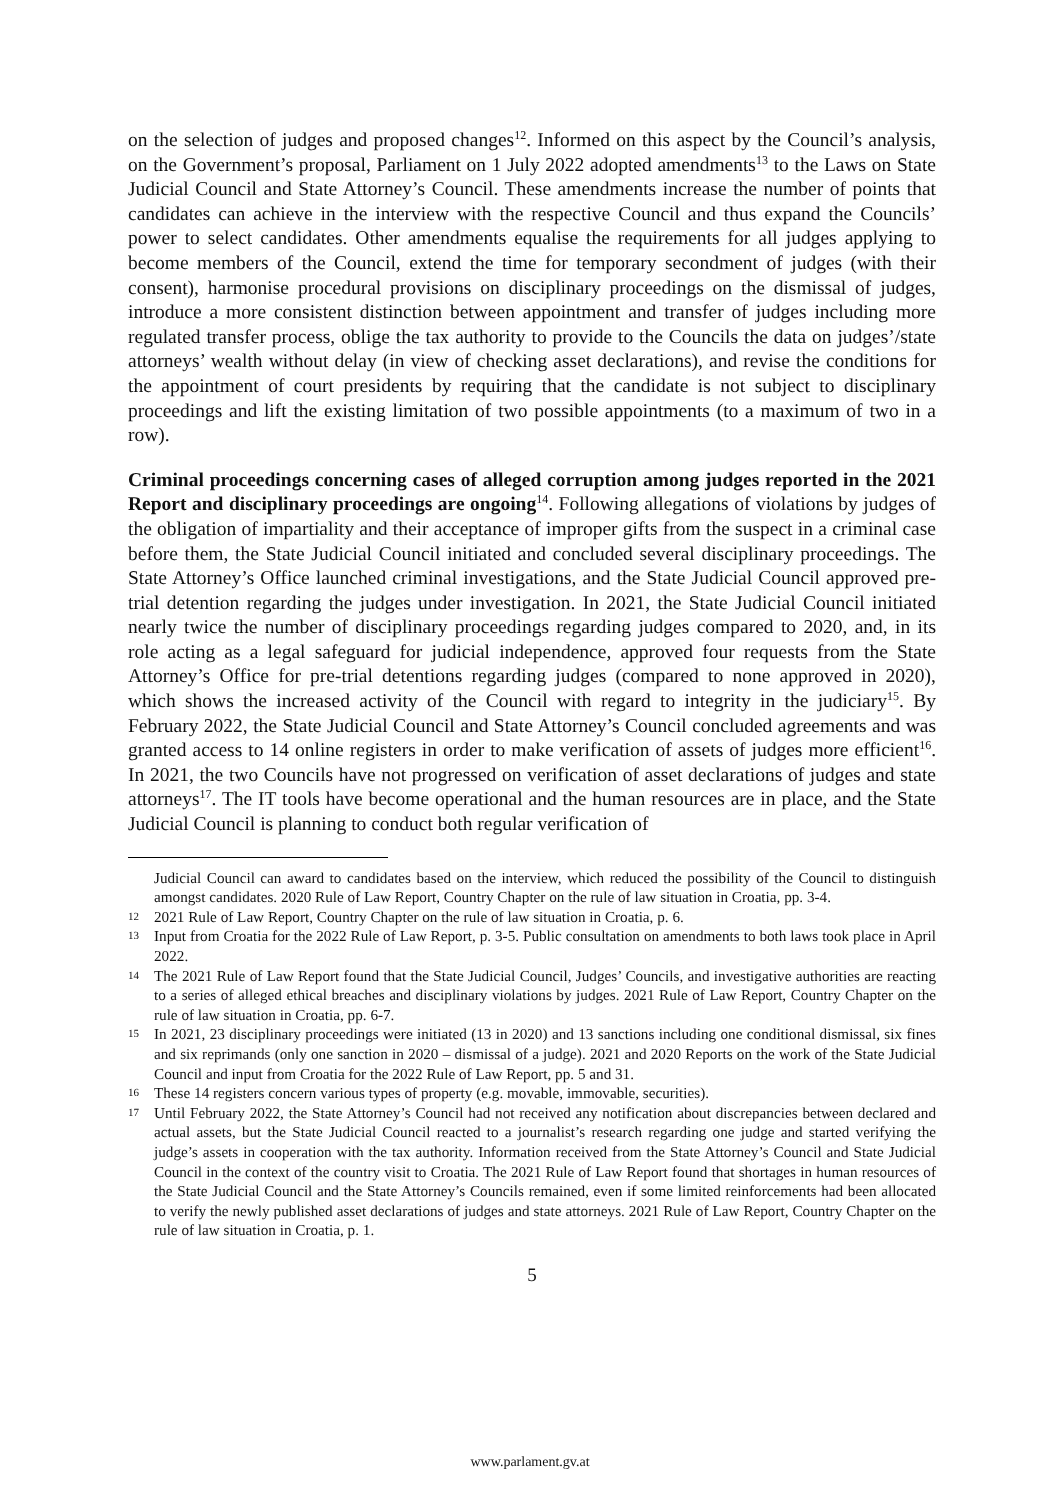on the selection of judges and proposed changes<sup>12</sup>. Informed on this aspect by the Council’s analysis, on the Government’s proposal, Parliament on 1 July 2022 adopted amendments<sup>13</sup> to the Laws on State Judicial Council and State Attorney’s Council. These amendments increase the number of points that candidates can achieve in the interview with the respective Council and thus expand the Councils’ power to select candidates. Other amendments equalise the requirements for all judges applying to become members of the Council, extend the time for temporary secondment of judges (with their consent), harmonise procedural provisions on disciplinary proceedings on the dismissal of judges, introduce a more consistent distinction between appointment and transfer of judges including more regulated transfer process, oblige the tax authority to provide to the Councils the data on judges’/state attorneys’ wealth without delay (in view of checking asset declarations), and revise the conditions for the appointment of court presidents by requiring that the candidate is not subject to disciplinary proceedings and lift the existing limitation of two possible appointments (to a maximum of two in a row).
Criminal proceedings concerning cases of alleged corruption among judges reported in the 2021 Report and disciplinary proceedings are ongoing<sup>14</sup>. Following allegations of violations by judges of the obligation of impartiality and their acceptance of improper gifts from the suspect in a criminal case before them, the State Judicial Council initiated and concluded several disciplinary proceedings. The State Attorney’s Office launched criminal investigations, and the State Judicial Council approved pre-trial detention regarding the judges under investigation. In 2021, the State Judicial Council initiated nearly twice the number of disciplinary proceedings regarding judges compared to 2020, and, in its role acting as a legal safeguard for judicial independence, approved four requests from the State Attorney’s Office for pre-trial detentions regarding judges (compared to none approved in 2020), which shows the increased activity of the Council with regard to integrity in the judiciary<sup>15</sup>. By February 2022, the State Judicial Council and State Attorney’s Council concluded agreements and was granted access to 14 online registers in order to make verification of assets of judges more efficient<sup>16</sup>. In 2021, the two Councils have not progressed on verification of asset declarations of judges and state attorneys<sup>17</sup>. The IT tools have become operational and the human resources are in place, and the State Judicial Council is planning to conduct both regular verification of
Judicial Council can award to candidates based on the interview, which reduced the possibility of the Council to distinguish amongst candidates. 2020 Rule of Law Report, Country Chapter on the rule of law situation in Croatia, pp. 3-4.
12 2021 Rule of Law Report, Country Chapter on the rule of law situation in Croatia, p. 6.
13 Input from Croatia for the 2022 Rule of Law Report, p. 3-5. Public consultation on amendments to both laws took place in April 2022.
14 The 2021 Rule of Law Report found that the State Judicial Council, Judges’ Councils, and investigative authorities are reacting to a series of alleged ethical breaches and disciplinary violations by judges. 2021 Rule of Law Report, Country Chapter on the rule of law situation in Croatia, pp. 6-7.
15 In 2021, 23 disciplinary proceedings were initiated (13 in 2020) and 13 sanctions including one conditional dismissal, six fines and six reprimands (only one sanction in 2020 – dismissal of a judge). 2021 and 2020 Reports on the work of the State Judicial Council and input from Croatia for the 2022 Rule of Law Report, pp. 5 and 31.
16 These 14 registers concern various types of property (e.g. movable, immovable, securities).
17 Until February 2022, the State Attorney’s Council had not received any notification about discrepancies between declared and actual assets, but the State Judicial Council reacted to a journalist’s research regarding one judge and started verifying the judge’s assets in cooperation with the tax authority. Information received from the State Attorney’s Council and State Judicial Council in the context of the country visit to Croatia. The 2021 Rule of Law Report found that shortages in human resources of the State Judicial Council and the State Attorney’s Councils remained, even if some limited reinforcements had been allocated to verify the newly published asset declarations of judges and state attorneys. 2021 Rule of Law Report, Country Chapter on the rule of law situation in Croatia, p. 1.
5
www.parlament.gv.at